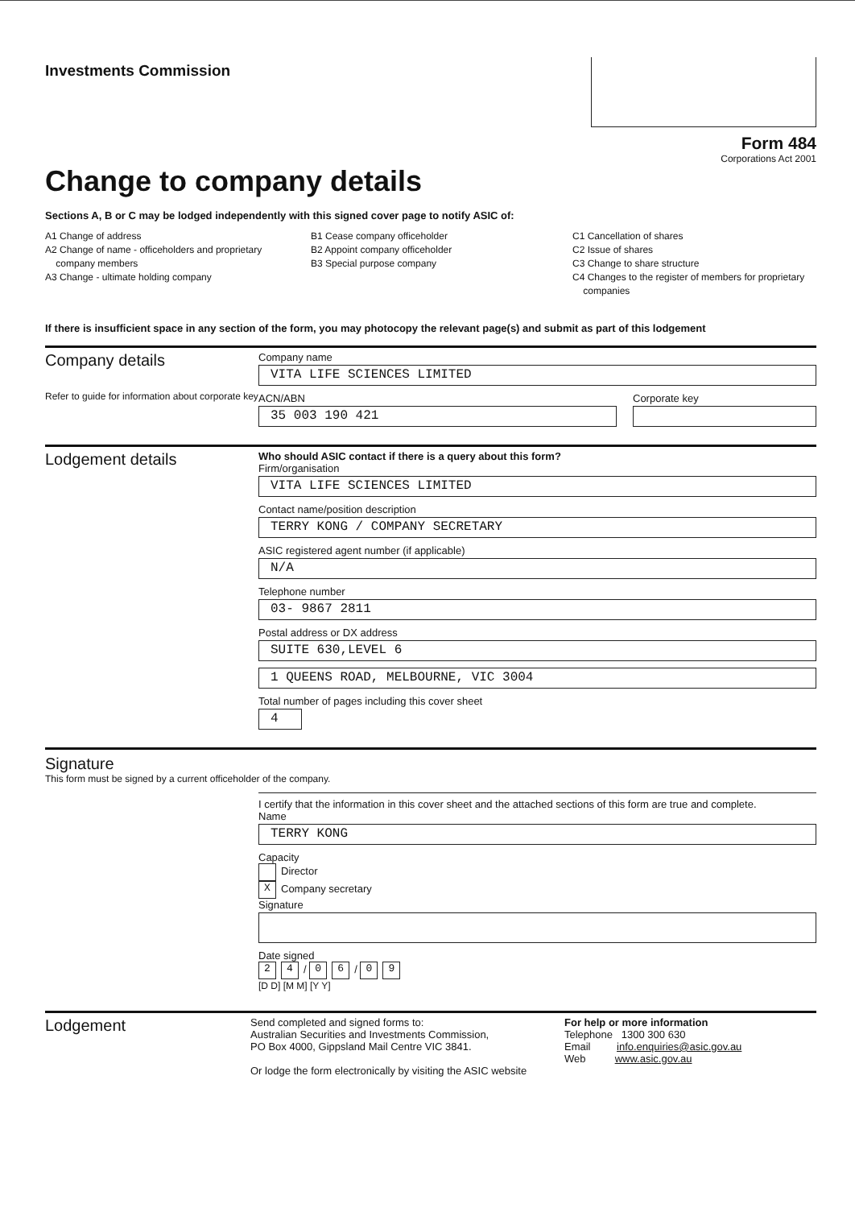Investments Commission
Form 484
Corporations Act 2001
Change to company details
Sections A, B or C may be lodged independently with this signed cover page to notify ASIC of:
A1 Change of address
A2 Change of name - officeholders and proprietary
company members
A3 Change - ultimate holding company
B1 Cease company officeholder
B2 Appoint company officeholder
B3 Special purpose company
C1 Cancellation of shares
C2 Issue of shares
C3 Change to share structure
C4 Changes to the register of members for proprietary
companies
If there is insufficient space in any section of the form, you may photocopy the relevant page(s) and submit as part of this lodgement
Company details
Refer to guide for information about corporate key
Company name
VITA LIFE SCIENCES LIMITED
ACN/ABN
35 003 190 421
Corporate key
Lodgement details
Who should ASIC contact if there is a query about this form?
Firm/organisation
VITA LIFE SCIENCES LIMITED
Contact name/position description
TERRY KONG / COMPANY SECRETARY
ASIC registered agent number (if applicable)
N/A
Telephone number
03- 9867 2811
Postal address or DX address
SUITE 630,LEVEL 6
1 QUEENS ROAD, MELBOURNE, VIC 3004
Total number of pages including this cover sheet
4
Signature
This form must be signed by a current officeholder of the company.
I certify that the information in this cover sheet and the attached sections of this form are true and complete.
Name
TERRY KONG
Capacity
Director
X Company secretary
Signature
Date signed
2 4 / 0 6 / 0 9
[D D] [M M] [Y Y]
Lodgement
Send completed and signed forms to:
Australian Securities and Investments Commission,
PO Box 4000, Gippsland Mail Centre VIC 3841.
Or lodge the form electronically by visiting the ASIC website
For help or more information
Telephone 1300 300 630
Email info.enquiries@asic.gov.au
Web www.asic.gov.au